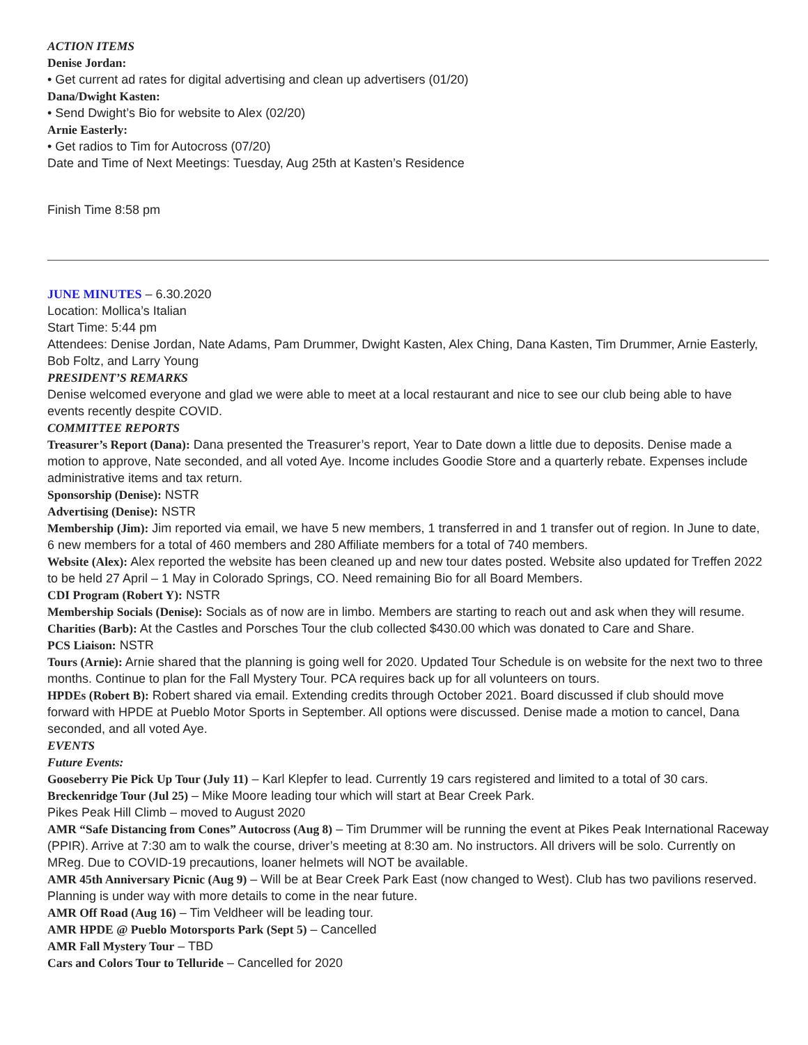ACTION ITEMS
Denise Jordan:
• Get current ad rates for digital advertising and clean up advertisers (01/20)
Dana/Dwight Kasten:
• Send Dwight’s Bio for website to Alex (02/20)
Arnie Easterly:
• Get radios to Tim for Autocross (07/20)
Date and Time of Next Meetings: Tuesday, Aug 25th at Kasten’s Residence
Finish Time 8:58 pm
JUNE MINUTES – 6.30.2020
Location: Mollica’s Italian
Start Time: 5:44 pm
Attendees: Denise Jordan, Nate Adams, Pam Drummer, Dwight Kasten, Alex Ching, Dana Kasten, Tim Drummer, Arnie Easterly, Bob Foltz, and Larry Young
PRESIDENT’S REMARKS
Denise welcomed everyone and glad we were able to meet at a local restaurant and nice to see our club being able to have events recently despite COVID.
COMMITTEE REPORTS
Treasurer’s Report (Dana): Dana presented the Treasurer’s report, Year to Date down a little due to deposits. Denise made a motion to approve, Nate seconded, and all voted Aye. Income includes Goodie Store and a quarterly rebate. Expenses include administrative items and tax return.
Sponsorship (Denise): NSTR
Advertising (Denise): NSTR
Membership (Jim): Jim reported via email, we have 5 new members, 1 transferred in and 1 transfer out of region. In June to date, 6 new members for a total of 460 members and 280 Affiliate members for a total of 740 members.
Website (Alex): Alex reported the website has been cleaned up and new tour dates posted. Website also updated for Treffen 2022 to be held 27 April – 1 May in Colorado Springs, CO. Need remaining Bio for all Board Members.
CDI Program (Robert Y): NSTR
Membership Socials (Denise): Socials as of now are in limbo. Members are starting to reach out and ask when they will resume.
Charities (Barb): At the Castles and Porsches Tour the club collected $430.00 which was donated to Care and Share.
PCS Liaison: NSTR
Tours (Arnie): Arnie shared that the planning is going well for 2020. Updated Tour Schedule is on website for the next two to three months. Continue to plan for the Fall Mystery Tour. PCA requires back up for all volunteers on tours.
HPDEs (Robert B): Robert shared via email. Extending credits through October 2021. Board discussed if club should move forward with HPDE at Pueblo Motor Sports in September. All options were discussed. Denise made a motion to cancel, Dana seconded, and all voted Aye.
EVENTS
Future Events:
Gooseberry Pie Pick Up Tour (July 11) – Karl Klepfer to lead. Currently 19 cars registered and limited to a total of 30 cars.
Breckenridge Tour (Jul 25) – Mike Moore leading tour which will start at Bear Creek Park.
Pikes Peak Hill Climb – moved to August 2020
AMR “Safe Distancing from Cones” Autocross (Aug 8) – Tim Drummer will be running the event at Pikes Peak International Raceway (PPIR). Arrive at 7:30 am to walk the course, driver’s meeting at 8:30 am. No instructors. All drivers will be solo. Currently on MReg. Due to COVID-19 precautions, loaner helmets will NOT be available.
AMR 45th Anniversary Picnic (Aug 9) – Will be at Bear Creek Park East (now changed to West). Club has two pavilions reserved. Planning is under way with more details to come in the near future.
AMR Off Road (Aug 16) – Tim Veldheer will be leading tour.
AMR HPDE @ Pueblo Motorsports Park (Sept 5) – Cancelled
AMR Fall Mystery Tour – TBD
Cars and Colors Tour to Telluride – Cancelled for 2020